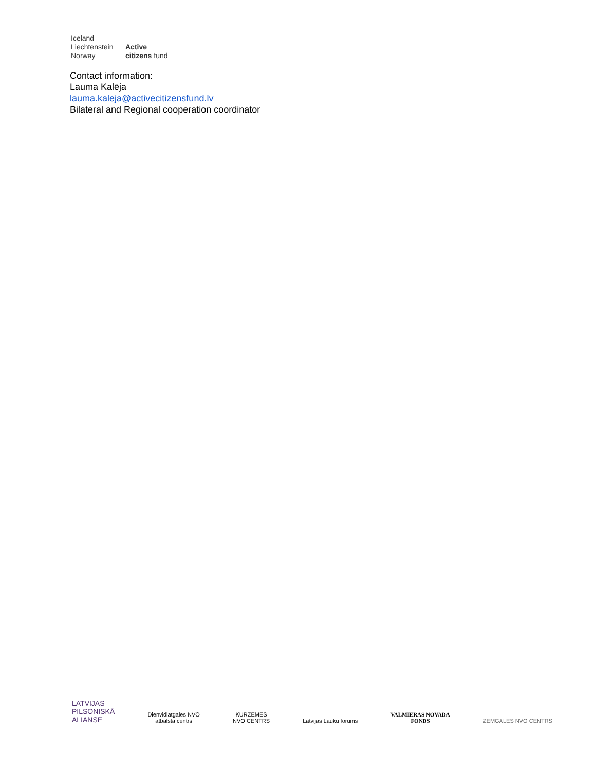Iceland
Liechtenstein Active
Norway citizens fund
Contact information:
Lauma Kalēja
lauma.kaleja@activecitizensfund.lv
Bilateral and Regional cooperation coordinator
LATVIJAS
PILSONISKĀ
ALIANSE
Dienvidlatgales NVO
atbalsta centrs
KURZEMES
NVO CENTRS
Latvijas Lauku forums
VALMIERAS NOVADA
FONDS
ZEMGALES NVO CENTRS